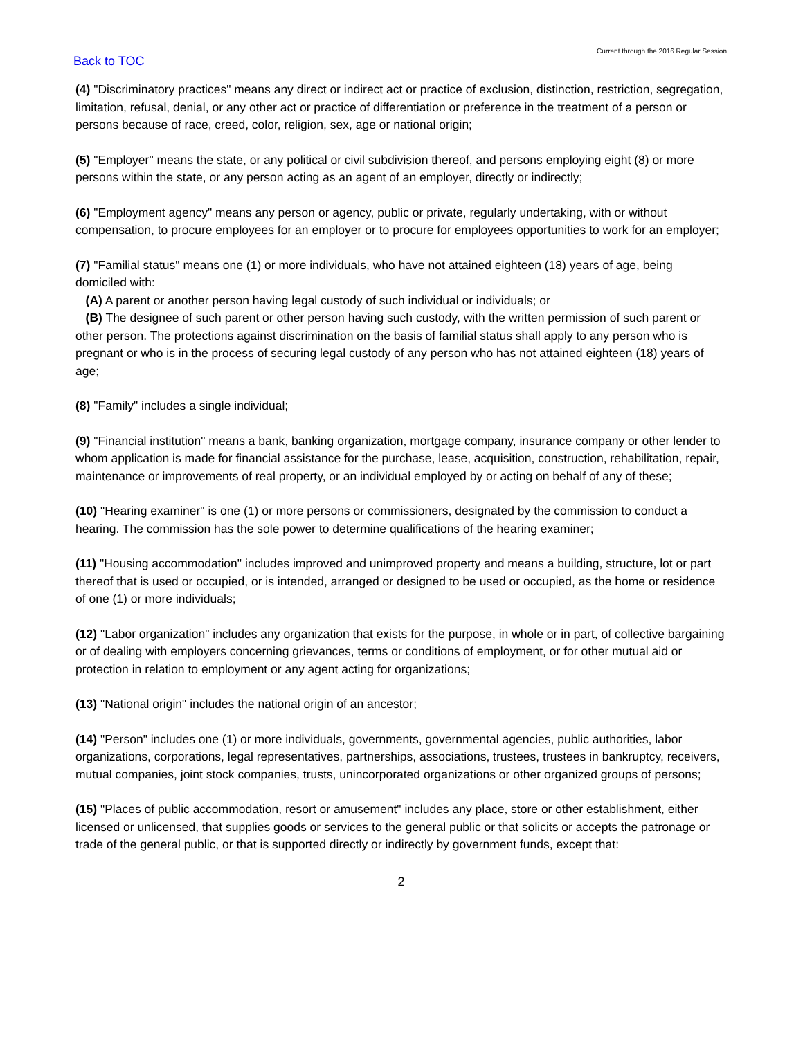Back to TOC
Current through the 2016 Regular Session
(4) "Discriminatory practices" means any direct or indirect act or practice of exclusion, distinction, restriction, segregation, limitation, refusal, denial, or any other act or practice of differentiation or preference in the treatment of a person or persons because of race, creed, color, religion, sex, age or national origin;
(5) "Employer" means the state, or any political or civil subdivision thereof, and persons employing eight (8) or more persons within the state, or any person acting as an agent of an employer, directly or indirectly;
(6) "Employment agency" means any person or agency, public or private, regularly undertaking, with or without compensation, to procure employees for an employer or to procure for employees opportunities to work for an employer;
(7) "Familial status" means one (1) or more individuals, who have not attained eighteen (18) years of age, being domiciled with:
(A) A parent or another person having legal custody of such individual or individuals; or
(B) The designee of such parent or other person having such custody, with the written permission of such parent or other person. The protections against discrimination on the basis of familial status shall apply to any person who is pregnant or who is in the process of securing legal custody of any person who has not attained eighteen (18) years of age;
(8) "Family" includes a single individual;
(9) "Financial institution" means a bank, banking organization, mortgage company, insurance company or other lender to whom application is made for financial assistance for the purchase, lease, acquisition, construction, rehabilitation, repair, maintenance or improvements of real property, or an individual employed by or acting on behalf of any of these;
(10) "Hearing examiner" is one (1) or more persons or commissioners, designated by the commission to conduct a hearing. The commission has the sole power to determine qualifications of the hearing examiner;
(11) "Housing accommodation" includes improved and unimproved property and means a building, structure, lot or part thereof that is used or occupied, or is intended, arranged or designed to be used or occupied, as the home or residence of one (1) or more individuals;
(12) "Labor organization" includes any organization that exists for the purpose, in whole or in part, of collective bargaining or of dealing with employers concerning grievances, terms or conditions of employment, or for other mutual aid or protection in relation to employment or any agent acting for organizations;
(13) "National origin" includes the national origin of an ancestor;
(14) "Person" includes one (1) or more individuals, governments, governmental agencies, public authorities, labor organizations, corporations, legal representatives, partnerships, associations, trustees, trustees in bankruptcy, receivers, mutual companies, joint stock companies, trusts, unincorporated organizations or other organized groups of persons;
(15) "Places of public accommodation, resort or amusement" includes any place, store or other establishment, either licensed or unlicensed, that supplies goods or services to the general public or that solicits or accepts the patronage or trade of the general public, or that is supported directly or indirectly by government funds, except that:
2